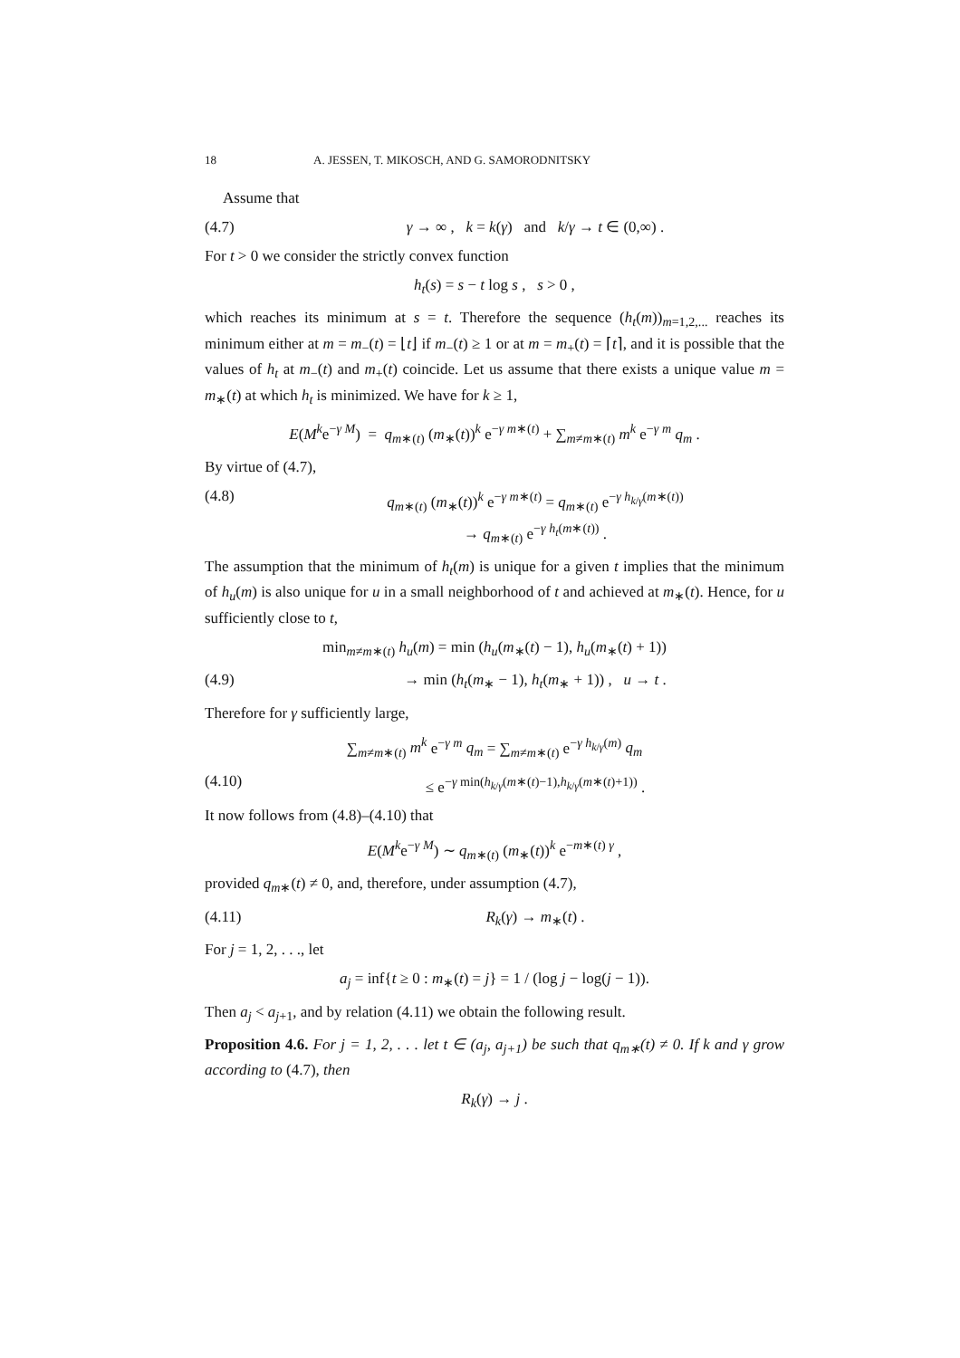18 A. JESSEN, T. MIKOSCH, AND G. SAMORODNITSKY
Assume that
(4.7) γ → ∞ , k = k(γ) and k/γ → t ∈ (0,∞) .
For t > 0 we consider the strictly convex function
h<sub>t</sub>(s) = s − t log s , s > 0 ,
which reaches its minimum at s = t. Therefore the sequence (h<sub>t</sub>(m))<sub>m=1,2,...</sub> reaches its minimum either at m = m<sub>−</sub>(t) = ⌊t⌋ if m<sub>−</sub>(t) ≥ 1 or at m = m<sub>+</sub>(t) = ⌈t⌉, and it is possible that the values of h<sub>t</sub> at m<sub>−</sub>(t) and m<sub>+</sub>(t) coincide. Let us assume that there exists a unique value m = m<sub>∗</sub>(t) at which h<sub>t</sub> is minimized. We have for k ≥ 1,
E(M<sup>k</sup>e<sup>−γ M</sup>) = q<sub>m∗(t)</sub> (m<sub>∗</sub>(t))<sup>k</sup> e<sup>−γ m∗(t)</sup> + ∑<sub>m≠m∗(t)</sub> m<sup>k</sup> e<sup>−γ m</sup> q<sub>m</sub> .
By virtue of (4.7),
(4.8) q<sub>m∗(t)</sub> (m<sub>∗</sub>(t))<sup>k</sup> e<sup>−γ m∗(t)</sup> = q<sub>m∗(t)</sub> e<sup>−γ h<sub>k/γ</sub>(m∗(t))</sup>
→ q<sub>m∗(t)</sub> e<sup>−γ h<sub>t</sub>(m∗(t))</sup> .
The assumption that the minimum of h<sub>t</sub>(m) is unique for a given t implies that the minimum of h<sub>u</sub>(m) is also unique for u in a small neighborhood of t and achieved at m<sub>∗</sub>(t). Hence, for u sufficiently close to t,
min<sub>m≠m∗(t)</sub> h<sub>u</sub>(m) = min (h<sub>u</sub>(m<sub>∗</sub>(t) − 1), h<sub>u</sub>(m<sub>∗</sub>(t) + 1))
(4.9) → min (h<sub>t</sub>(m<sub>∗</sub> − 1), h<sub>t</sub>(m<sub>∗</sub> + 1)) , u → t .
Therefore for γ sufficiently large,
∑<sub>m≠m∗(t)</sub> m<sup>k</sup> e<sup>−γ m</sup> q<sub>m</sub> = ∑<sub>m≠m∗(t)</sub> e<sup>−γ h<sub>k/γ</sub>(m)</sup> q<sub>m</sub>
(4.10) ≤ e<sup>−γ min(h<sub>k/γ</sub>(m∗(t)−1),h<sub>k/γ</sub>(m∗(t)+1))</sup> .
It now follows from (4.8)–(4.10) that
E(M<sup>k</sup>e<sup>−γ M</sup>) ∼ q<sub>m∗(t)</sub> (m<sub>∗</sub>(t))<sup>k</sup> e<sup>−m∗(t) γ</sup> ,
provided q<sub>m∗</sub>(t) ≠ 0, and, therefore, under assumption (4.7),
(4.11) R<sub>k</sub>(γ) → m<sub>∗</sub>(t) .
For j = 1, 2, . . ., let
a<sub>j</sub> = inf{t ≥ 0 : m<sub>∗</sub>(t) = j} = 1 / (log j − log(j − 1)).
Then a<sub>j</sub> < a<sub>j+1</sub>, and by relation (4.11) we obtain the following result.
Proposition 4.6. For j = 1, 2, . . . let t ∈ (a<sub>j</sub>, a<sub>j+1</sub>) be such that q<sub>m∗</sub>(t) ≠ 0. If k and γ grow according to (4.7), then
R<sub>k</sub>(γ) → j .